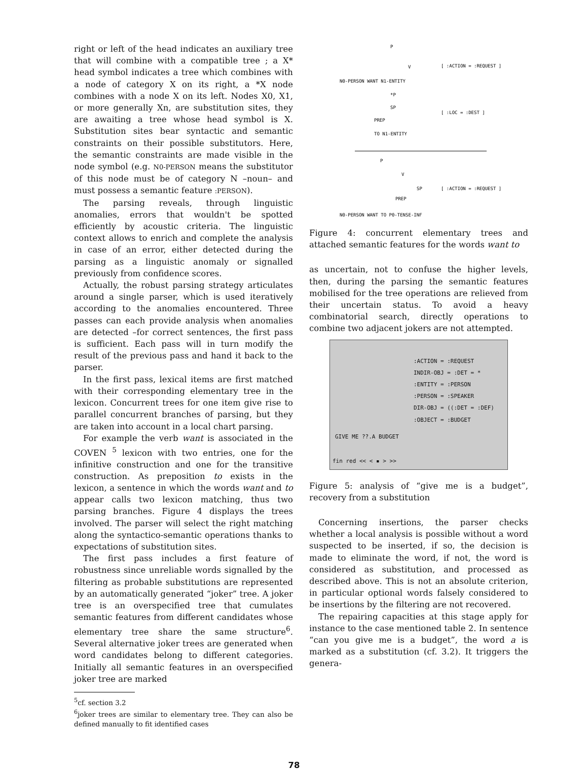right or left of the head indicates an auxiliary tree that will combine with a compatible tree ; a X* head symbol indicates a tree which combines with a node of category X on its right, a *X node combines with a node X on its left. Nodes X0, X1, or more generally Xn, are substitution sites, they are awaiting a tree whose head symbol is X. Substitution sites bear syntactic and semantic constraints on their possible substitutors. Here, the semantic constraints are made visible in the node symbol (e.g. N0-PERSON means the substitutor of this node must be of category N –noun– and must possess a semantic feature :PERSON).
The parsing reveals, through linguistic anomalies, errors that wouldn't be spotted efficiently by acoustic criteria. The linguistic context allows to enrich and complete the analysis in case of an error, either detected during the parsing as a linguistic anomaly or signalled previously from confidence scores.
Actually, the robust parsing strategy articulates around a single parser, which is used iteratively according to the anomalies encountered. Three passes can each provide analysis when anomalies are detected –for correct sentences, the first pass is sufficient. Each pass will in turn modify the result of the previous pass and hand it back to the parser.
In the first pass, lexical items are first matched with their corresponding elementary tree in the lexicon. Concurrent trees for one item give rise to parallel concurrent branches of parsing, but they are taken into account in a local chart parsing.
For example the verb want is associated in the COVEN <sup>5</sup> lexicon with two entries, one for the infinitive construction and one for the transitive construction. As preposition to exists in the lexicon, a sentence in which the words want and to appear calls two lexicon matching, thus two parsing branches. Figure 4 displays the trees involved. The parser will select the right matching along the syntactico-semantic operations thanks to expectations of substitution sites.
The first pass includes a first feature of robustness since unreliable words signalled by the filtering as probable substitutions are represented by an automatically generated “joker” tree. A joker tree is an overspecified tree that cumulates semantic features from different candidates whose elementary tree share the same structure<sup>6</sup>. Several alternative joker trees are generated when word candidates belong to different categories. Initially all semantic features in an overspecified joker tree are marked
<sup>5</sup> cf. section 3.2
<sup>6</sup> joker trees are similar to elementary tree. They can also be defined manually to fit identified cases
P
V
N0-PERSON WANT N1-ENTITY
[ :ACTION = :REQUEST ]
*P
SP
PREP
TO N1-ENTITY
[ :LOC = :DEST ]
P
V
SP
PREP
N0-PERSON WANT TO P0-TENSE-INF
[ :ACTION = :REQUEST ]
Figure 4: concurrent elementary trees and attached semantic features for the words want to
as uncertain, not to confuse the higher levels, then, during the parsing the semantic features mobilised for the tree operations are relieved from their uncertain status. To avoid a heavy combinatorial search, directly operations to combine two adjacent jokers are not attempted.
:ACTION = :REQUEST
INDIR-OBJ = :DET = *
:ENTITY = :PERSON
:PERSON = :SPEAKER
DIR-OBJ = ((:DET = :DEF)
:OBJECT = :BUDGET
GIVE ME ??.A BUDGET
fin red << < ▪ > >>
Figure 5: analysis of “give me is a budget”, recovery from a substitution
Concerning insertions, the parser checks whether a local analysis is possible without a word suspected to be inserted, if so, the decision is made to eliminate the word, if not, the word is considered as substitution, and processed as described above. This is not an absolute criterion, in particular optional words falsely considered to be insertions by the filtering are not recovered.
The repairing capacities at this stage apply for instance to the case mentioned table 2. In sentence “can you give me is a budget”, the word a is marked as a substitution (cf. 3.2). It triggers the genera-
78